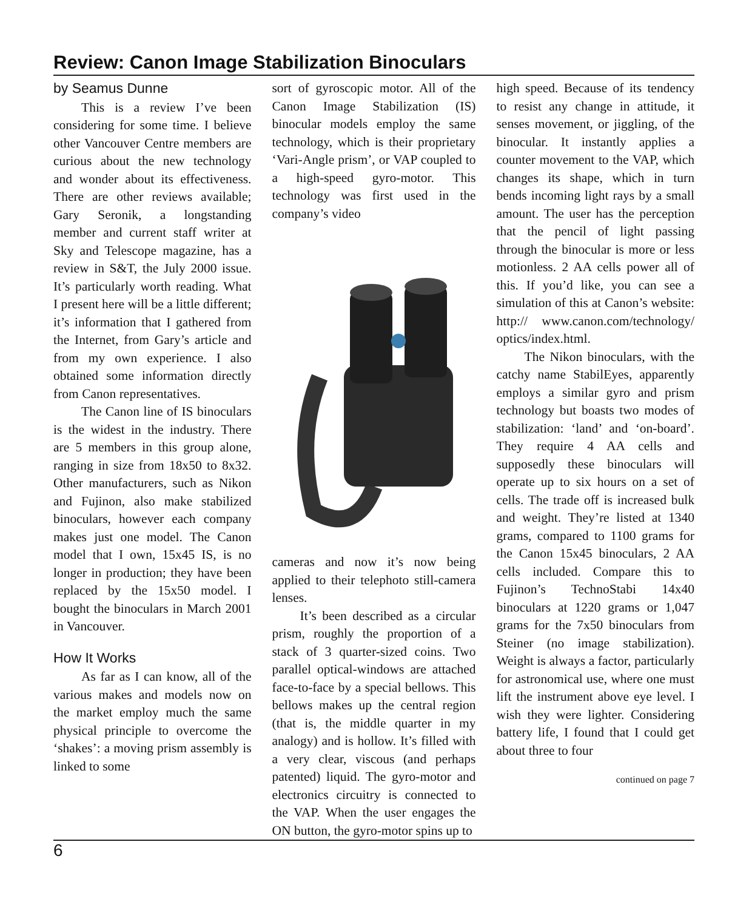Review: Canon Image Stabilization Binoculars
by Seamus Dunne
This is a review I’ve been considering for some time. I believe other Vancouver Centre members are curious about the new technology and wonder about its effectiveness. There are other reviews available; Gary Seronik, a longstanding member and current staff writer at Sky and Telescope magazine, has a review in S&T, the July 2000 issue. It’s particularly worth reading. What I present here will be a little different; it’s information that I gathered from the Internet, from Gary’s article and from my own experience. I also obtained some information directly from Canon representatives.
The Canon line of IS binoculars is the widest in the industry. There are 5 members in this group alone, ranging in size from 18x50 to 8x32. Other manufacturers, such as Nikon and Fujinon, also make stabilized binoculars, however each company makes just one model. The Canon model that I own, 15x45 IS, is no longer in production; they have been replaced by the 15x50 model. I bought the binoculars in March 2001 in Vancouver.
How It Works
As far as I can know, all of the various makes and models now on the market employ much the same physical principle to overcome the ‘shakes’: a moving prism assembly is linked to some
sort of gyroscopic motor. All of the Canon Image Stabilization (IS) binocular models employ the same technology, which is their proprietary ‘Vari-Angle prism’, or VAP coupled to a high-speed gyro-motor. This technology was first used in the company’s video
cameras and now it’s now being applied to their telephoto still-camera lenses.
It’s been described as a circular prism, roughly the proportion of a stack of 3 quarter-sized coins. Two parallel optical-windows are attached face-to-face by a special bellows. This bellows makes up the central region (that is, the middle quarter in my analogy) and is hollow. It’s filled with a very clear, viscous (and perhaps patented) liquid. The gyro-motor and electronics circuitry is connected to the VAP. When the user engages the ON button, the gyro-motor spins up to
high speed. Because of its tendency to resist any change in attitude, it senses movement, or jiggling, of the binocular. It instantly applies a counter movement to the VAP, which changes its shape, which in turn bends incoming light rays by a small amount. The user has the perception that the pencil of light passing through the binocular is more or less motionless. 2 AA cells power all of this. If you’d like, you can see a simulation of this at Canon’s website: http:// www.canon.com/technology/ optics/index.html.
The Nikon binoculars, with the catchy name StabilEyes, apparently employs a similar gyro and prism technology but boasts two modes of stabilization: ‘land’ and ‘on-board’. They require 4 AA cells and supposedly these binoculars will operate up to six hours on a set of cells. The trade off is increased bulk and weight. They’re listed at 1340 grams, compared to 1100 grams for the Canon 15x45 binoculars, 2 AA cells included. Compare this to Fujinon’s TechnoStabi 14x40 binoculars at 1220 grams or 1,047 grams for the 7x50 binoculars from Steiner (no image stabilization). Weight is always a factor, particularly for astronomical use, where one must lift the instrument above eye level. I wish they were lighter. Considering battery life, I found that I could get about three to four
continued on page 7
6